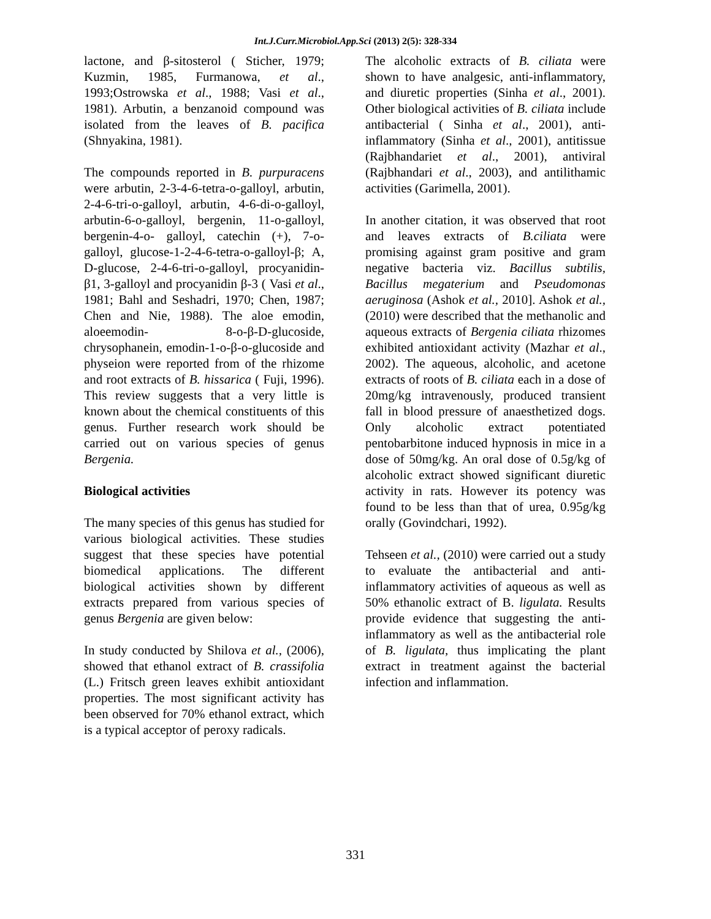Int.J.Curr.Microbiol.App.Sci (2013) 2(5): 328-334
lactone, and β-sitosterol ( Sticher, 1979; Kuzmin, 1985, Furmanowa, et al., 1993;Ostrowska et al., 1988; Vasi et al., 1981). Arbutin, a benzanoid compound was isolated from the leaves of B. pacifica (Shnyakina, 1981).
The compounds reported in B. purpuracens were arbutin, 2-3-4-6-tetra-o-galloyl, arbutin, 2-4-6-tri-o-galloyl, arbutin, 4-6-di-o-galloyl, arbutin-6-o-galloyl, bergenin, 11-o-galloyl, bergenin-4-o- galloyl, catechin (+), 7-o-galloyl, glucose-1-2-4-6-tetra-o-galloyl-β; A, D-glucose, 2-4-6-tri-o-galloyl, procyanidin-β1, 3-galloyl and procyanidin β-3 ( Vasi et al., 1981; Bahl and Seshadri, 1970; Chen, 1987; Chen and Nie, 1988). The aloe emodin, aloeemodin- 8-o-β-D-glucoside, chrysophanein, emodin-1-o-β-o-glucoside and physeion were reported from of the rhizome and root extracts of B. hissarica ( Fuji, 1996). This review suggests that a very little is known about the chemical constituents of this genus. Further research work should be carried out on various species of genus Bergenia.
Biological activities
The many species of this genus has studied for various biological activities. These studies suggest that these species have potential biomedical applications. The different biological activities shown by different extracts prepared from various species of genus Bergenia are given below:
In study conducted by Shilova et al., (2006), showed that ethanol extract of B. crassifolia (L.) Fritsch green leaves exhibit antioxidant properties. The most significant activity has been observed for 70% ethanol extract, which is a typical acceptor of peroxy radicals.
The alcoholic extracts of B. ciliata were shown to have analgesic, anti-inflammatory, and diuretic properties (Sinha et al., 2001). Other biological activities of B. ciliata include antibacterial ( Sinha et al., 2001), anti-inflammatory (Sinha et al., 2001), antitissue (Rajbhandariet et al., 2001), antiviral (Rajbhandari et al., 2003), and antilithamic activities (Garimella, 2001).
In another citation, it was observed that root and leaves extracts of B.ciliata were promising against gram positive and gram negative bacteria viz. Bacillus subtilis, Bacillus megaterium and Pseudomonas aeruginosa (Ashok et al., 2010]. Ashok et al., (2010) were described that the methanolic and aqueous extracts of Bergenia ciliata rhizomes exhibited antioxidant activity (Mazhar et al., 2002). The aqueous, alcoholic, and acetone extracts of roots of B. ciliata each in a dose of 20mg/kg intravenously, produced transient fall in blood pressure of anaesthetized dogs. Only alcoholic extract potentiated pentobarbitone induced hypnosis in mice in a dose of 50mg/kg. An oral dose of 0.5g/kg of alcoholic extract showed significant diuretic activity in rats. However its potency was found to be less than that of urea, 0.95g/kg orally (Govindchari, 1992).
Tehseen et al., (2010) were carried out a study to evaluate the antibacterial and anti-inflammatory activities of aqueous as well as 50% ethanolic extract of B. ligulata. Results provide evidence that suggesting the anti-inflammatory as well as the antibacterial role of B. ligulata, thus implicating the plant extract in treatment against the bacterial infection and inflammation.
331